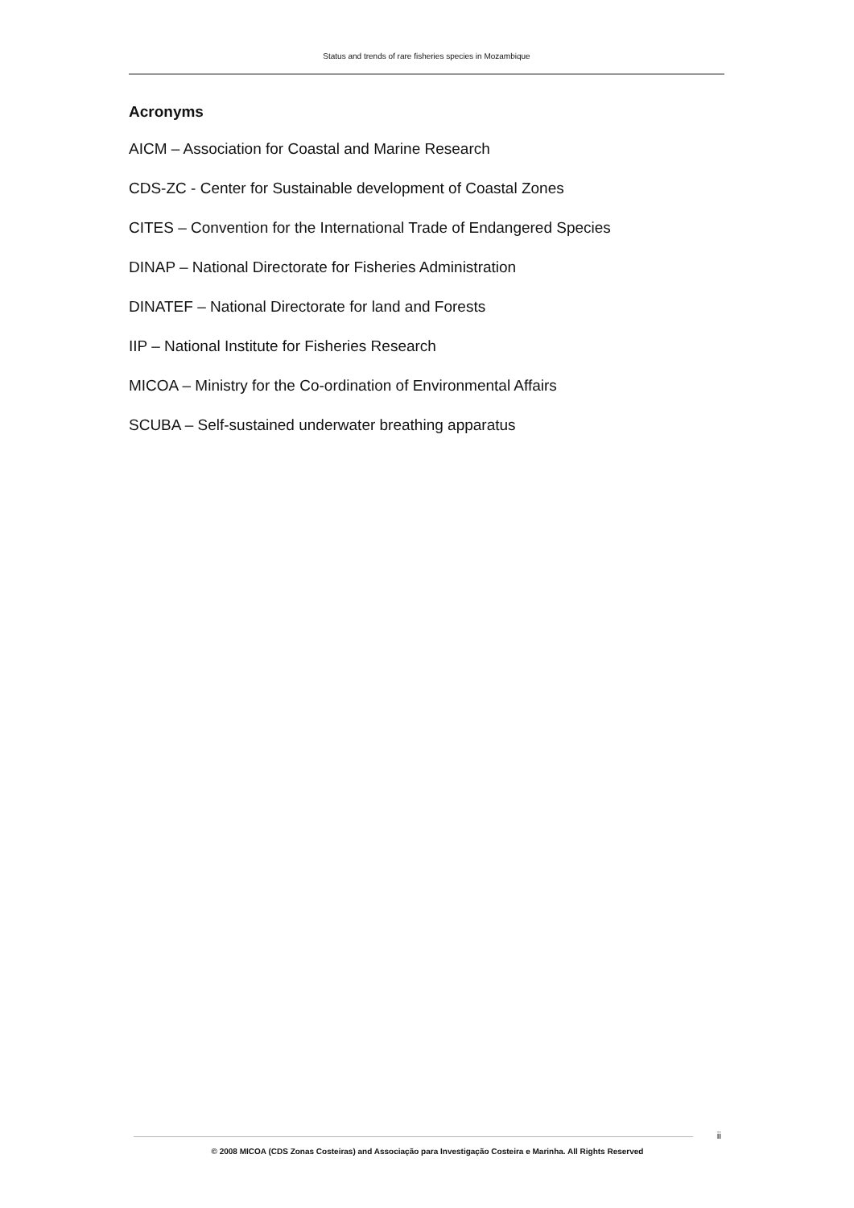Status and trends of rare fisheries species in Mozambique
Acronyms
AICM – Association for Coastal and Marine Research
CDS-ZC - Center for Sustainable development of Coastal Zones
CITES – Convention for the International Trade of Endangered Species
DINAP – National Directorate for Fisheries Administration
DINATEF – National Directorate for land and Forests
IIP – National Institute for Fisheries Research
MICOA – Ministry for the Co-ordination of Environmental Affairs
SCUBA – Self-sustained underwater breathing apparatus
ii
© 2008 MICOA (CDS Zonas Costeiras) and Associação para Investigação Costeira e Marinha. All Rights Reserved